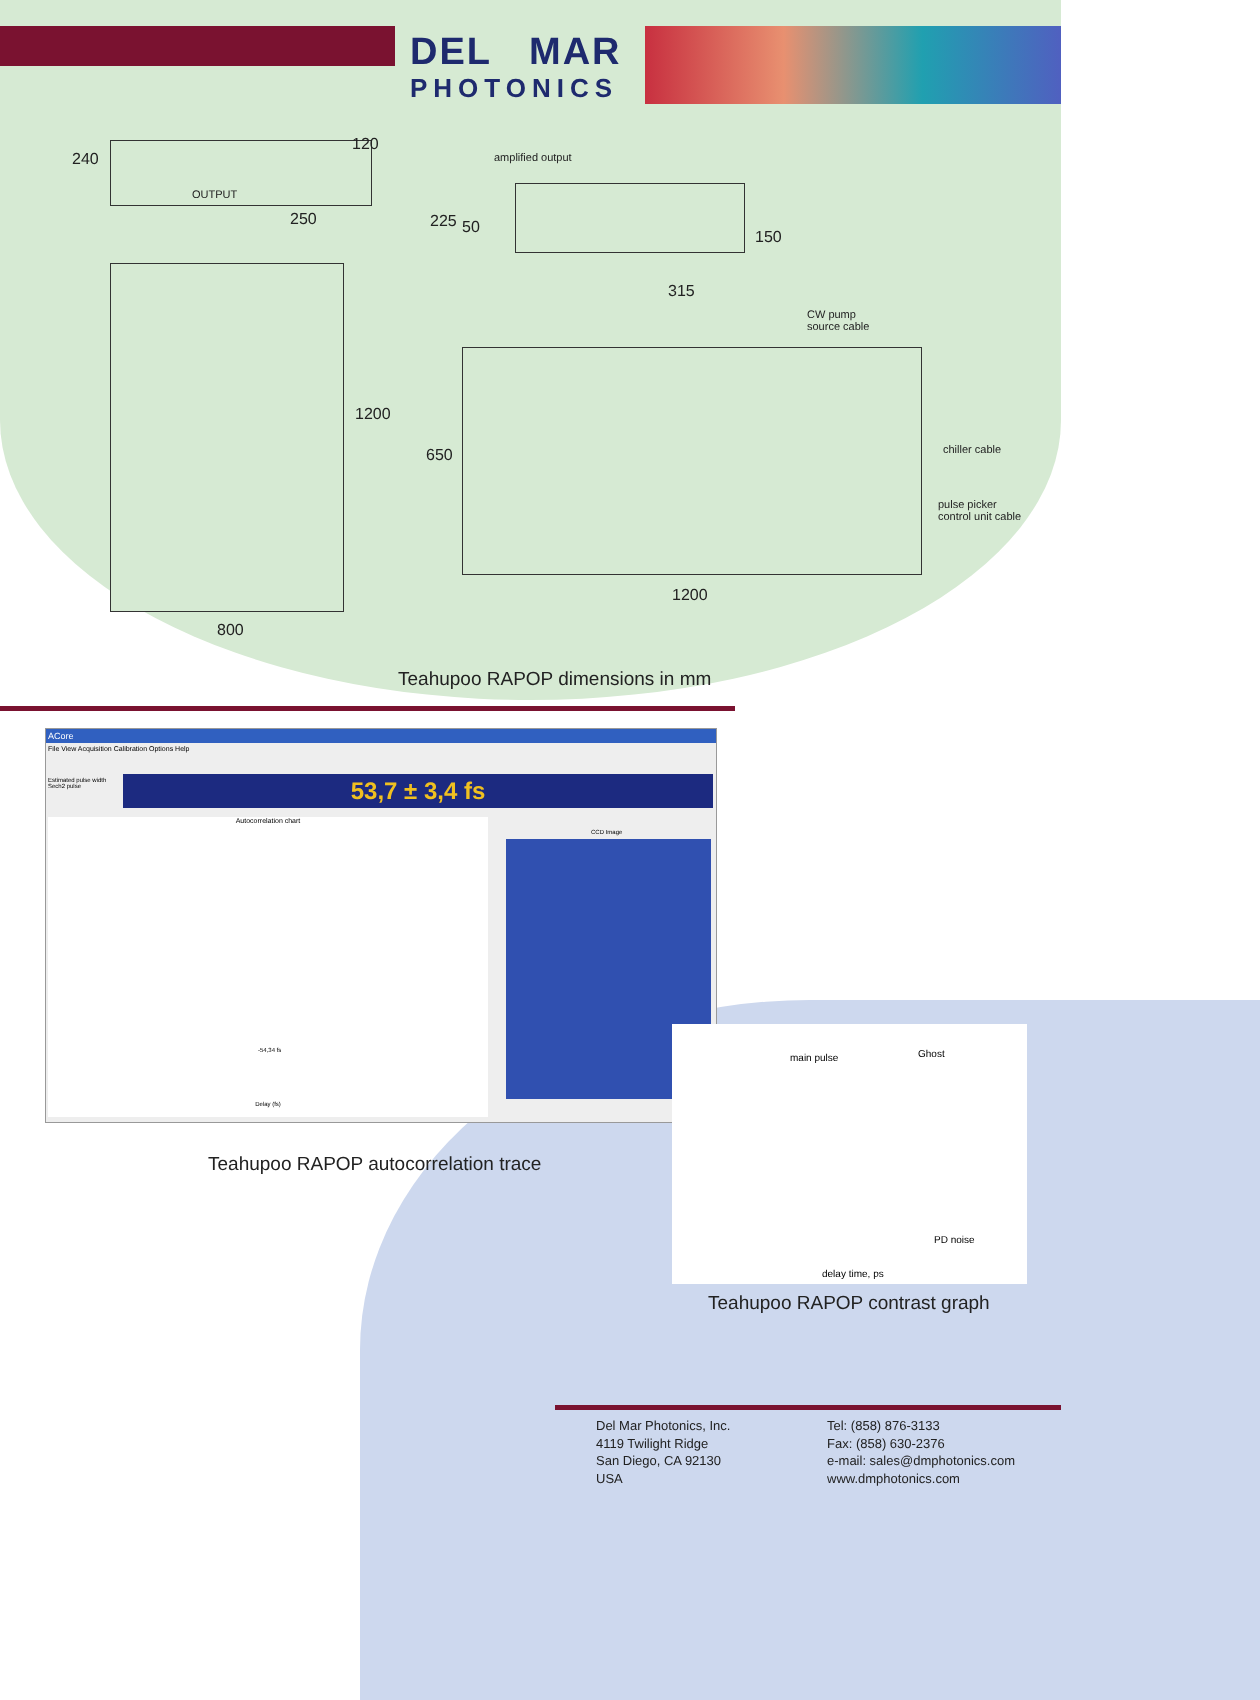DEL MAR
PHOTONICS
240
120
OUTPUT
250
amplified output
225 50
150
315
CW pump
source cable
1200
650 chiller cable
pulse picker
control unit cable
1200
800
Teahupoo RAPOP dimensions in mm
ACore
File View Acquisition Calibration Options Help
Estimated pulse width
Sech2 pulse
53,7 ± 3,4 fs
Autocorrelation chart
-54,34 fs
Delay (fs)
CCD Image
Teahupoo RAPOP autocorrelation trace
main pulse Ghost
PD noise
delay time, ps
Teahupoo RAPOP contrast graph
Del Mar Photonics, Inc.
4119 Twilight Ridge
San Diego, CA 92130
USA
Tel: (858) 876-3133
Fax: (858) 630-2376
e-mail: sales@dmphotonics.com
www.dmphotonics.com